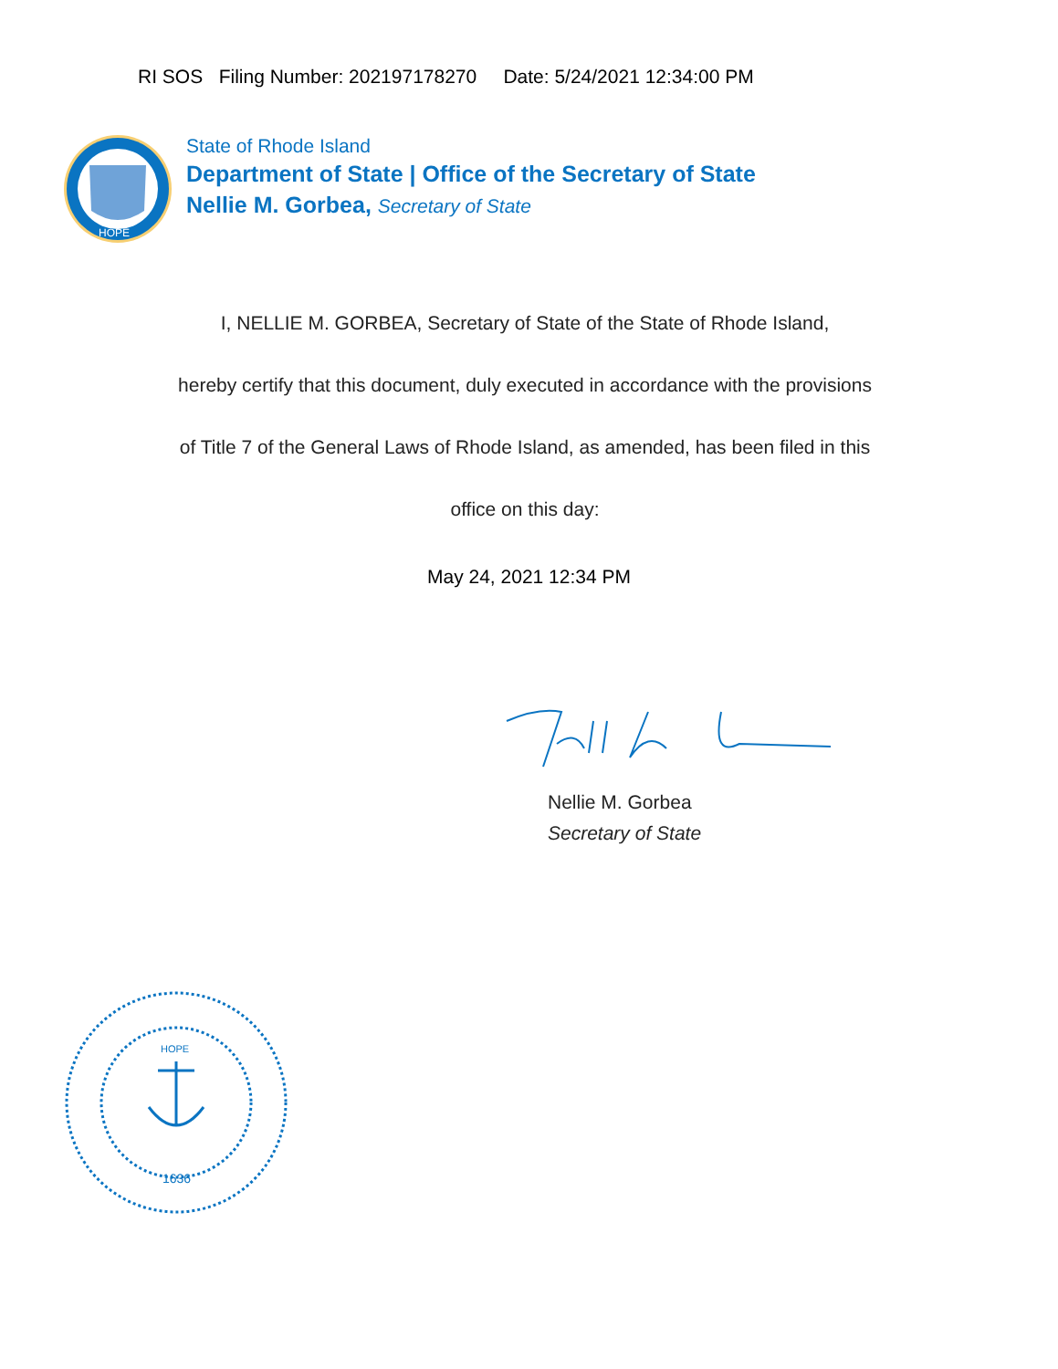RI SOS Filing Number: 202197178270 Date: 5/24/2021 12:34:00 PM
HOPE
State of Rhode Island
Department of State | Office of the Secretary of State
Nellie M. Gorbea, Secretary of State
I, NELLIE M. GORBEA, Secretary of State of the State of Rhode Island,
hereby certify that this document, duly executed in accordance with the provisions
of Title 7 of the General Laws of Rhode Island, as amended, has been filed in this
office on this day:
May 24, 2021 12:34 PM
Nellie M. Gorbea
Secretary of State
1636
HOPE